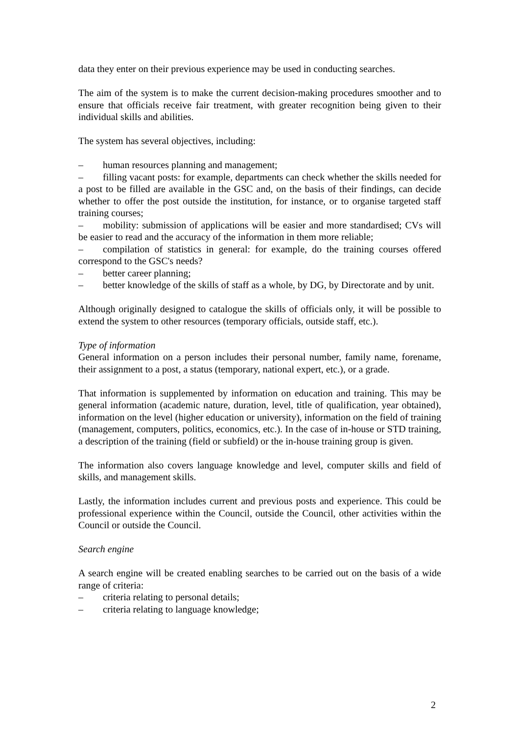data they enter on their previous experience may be used in conducting searches.
The aim of the system is to make the current decision-making procedures smoother and to ensure that officials receive fair treatment, with greater recognition being given to their individual skills and abilities.
The system has several objectives, including:
– human resources planning and management;
– filling vacant posts: for example, departments can check whether the skills needed for a post to be filled are available in the GSC and, on the basis of their findings, can decide whether to offer the post outside the institution, for instance, or to organise targeted staff training courses;
– mobility: submission of applications will be easier and more standardised; CVs will be easier to read and the accuracy of the information in them more reliable;
– compilation of statistics in general: for example, do the training courses offered correspond to the GSC's needs?
– better career planning;
– better knowledge of the skills of staff as a whole, by DG, by Directorate and by unit.
Although originally designed to catalogue the skills of officials only, it will be possible to extend the system to other resources (temporary officials, outside staff, etc.).
Type of information
General information on a person includes their personal number, family name, forename, their assignment to a post, a status (temporary, national expert, etc.), or a grade.
That information is supplemented by information on education and training. This may be general information (academic nature, duration, level, title of qualification, year obtained), information on the level (higher education or university), information on the field of training (management, computers, politics, economics, etc.). In the case of in-house or STD training, a description of the training (field or subfield) or the in-house training group is given.
The information also covers language knowledge and level, computer skills and field of skills, and management skills.
Lastly, the information includes current and previous posts and experience. This could be professional experience within the Council, outside the Council, other activities within the Council or outside the Council.
Search engine
A search engine will be created enabling searches to be carried out on the basis of a wide range of criteria:
– criteria relating to personal details;
– criteria relating to language knowledge;
2